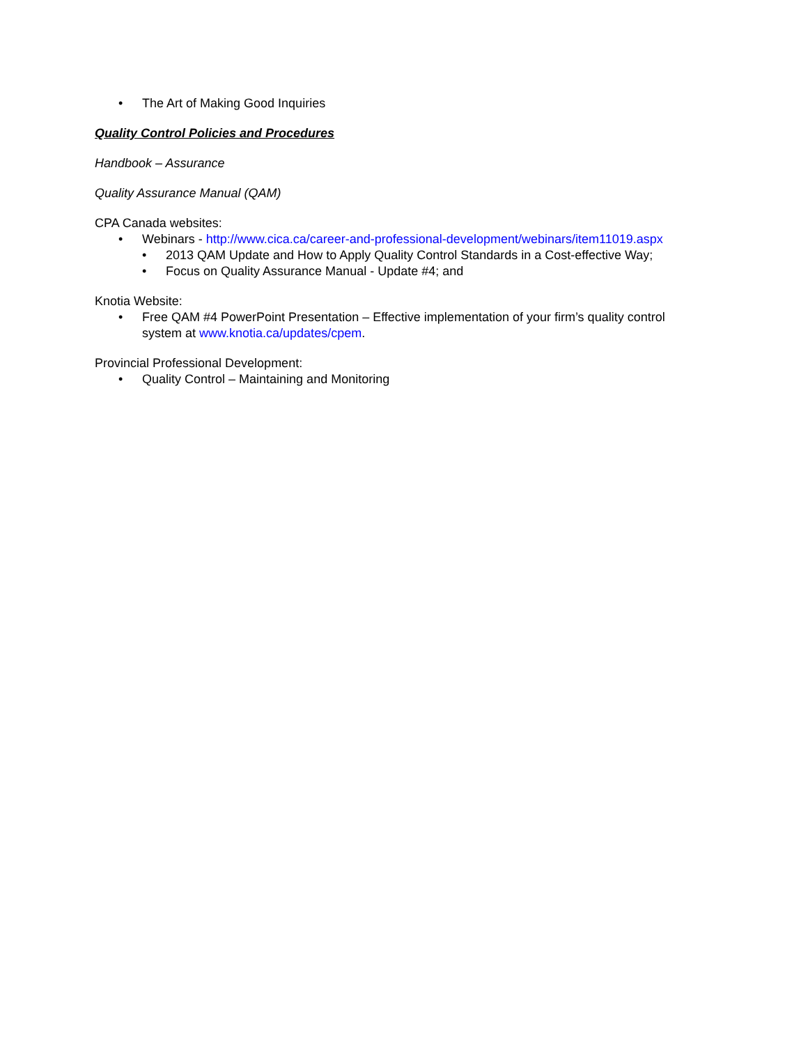• The Art of Making Good Inquiries
Quality Control Policies and Procedures
Handbook – Assurance
Quality Assurance Manual (QAM)
CPA Canada websites:
• Webinars - http://www.cica.ca/career-and-professional-development/webinars/item11019.aspx
• 2013 QAM Update and How to Apply Quality Control Standards in a Cost-effective Way;
• Focus on Quality Assurance Manual - Update #4; and
Knotia Website:
• Free QAM #4 PowerPoint Presentation – Effective implementation of your firm’s quality control system at www.knotia.ca/updates/cpem.
Provincial Professional Development:
• Quality Control – Maintaining and Monitoring